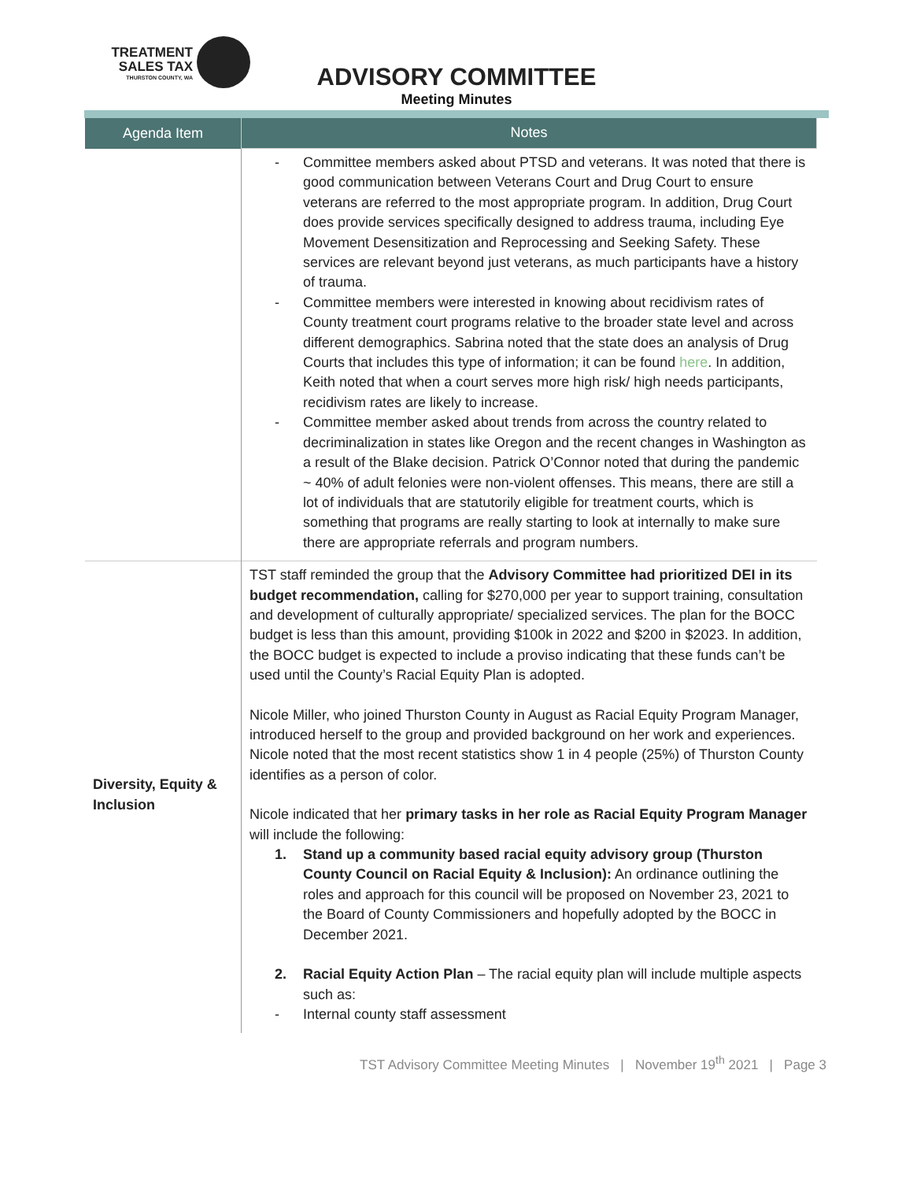TREATMENT
SALES TAX
THURSTON COUNTY, WA
ADVISORY COMMITTEE
Meeting Minutes
| Agenda Item | Notes |
| --- | --- |
| | - Committee members asked about PTSD and veterans. It was noted that there is good communication between Veterans Court and Drug Court to ensure veterans are referred to the most appropriate program. In addition, Drug Court does provide services specifically designed to address trauma, including Eye Movement Desensitization and Reprocessing and Seeking Safety. These services are relevant beyond just veterans, as much participants have a history of trauma. - Committee members were interested in knowing about recidivism rates of County treatment court programs relative to the broader state level and across different demographics. Sabrina noted that the state does an analysis of Drug Courts that includes this type of information; it can be found here . In addition, Keith noted that when a court serves more high risk/ high needs participants, recidivism rates are likely to increase. - Committee member asked about trends from across the country related to decriminalization in states like Oregon and the recent changes in Washington as a result of the Blake decision. Patrick O’Connor noted that during the pandemic ~ 40% of adult felonies were non-violent offenses. This means, there are still a lot of individuals that are statutorily eligible for treatment courts, which is something that programs are really starting to look at internally to make sure there are appropriate referrals and program numbers. |
| Diversity, Equity & Inclusion | TST staff reminded the group that the Advisory Committee had prioritized DEI in its budget recommendation, calling for $270,000 per year to support training, consultation and development of culturally appropriate/ specialized services. The plan for the BOCC budget is less than this amount, providing $100k in 2022 and $200 in $2023. In addition, the BOCC budget is expected to include a proviso indicating that these funds can’t be used until the County’s Racial Equity Plan is adopted. Nicole Miller, who joined Thurston County in August as Racial Equity Program Manager, introduced herself to the group and provided background on her work and experiences. Nicole noted that the most recent statistics show 1 in 4 people (25%) of Thurston County identifies as a person of color. Nicole indicated that her primary tasks in her role as Racial Equity Program Manager will include the following: 1. Stand up a community based racial equity advisory group (Thurston County Council on Racial Equity & Inclusion): An ordinance outlining the roles and approach for this council will be proposed on November 23, 2021 to the Board of County Commissioners and hopefully adopted by the BOCC in December 2021. 2. Racial Equity Action Plan – The racial equity plan will include multiple aspects such as: - Internal county staff assessment |
TST Advisory Committee Meeting Minutes | November 19<sup>th</sup> 2021 | Page 3